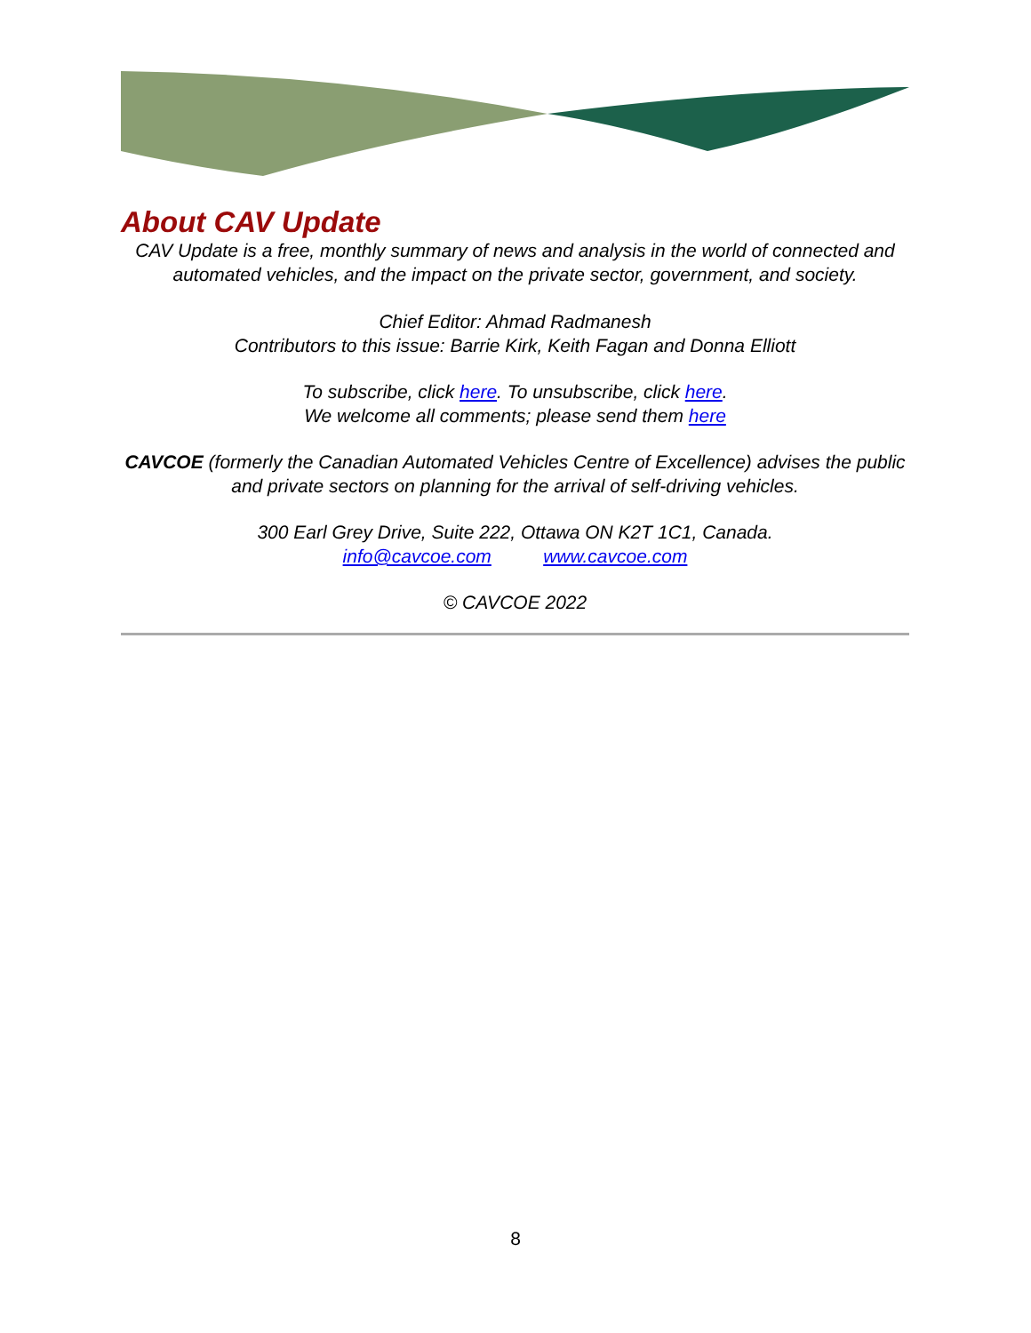About CAV Update
CAV Update is a free, monthly summary of news and analysis in the world of connected and automated vehicles, and the impact on the private sector, government, and society.
Chief Editor: Ahmad Radmanesh
Contributors to this issue: Barrie Kirk, Keith Fagan and Donna Elliott
To subscribe, click here. To unsubscribe, click here.
We welcome all comments; please send them here
CAVCOE (formerly the Canadian Automated Vehicles Centre of Excellence) advises the public and private sectors on planning for the arrival of self-driving vehicles.
300 Earl Grey Drive, Suite 222, Ottawa ON K2T 1C1, Canada.
info@cavcoe.com www.cavcoe.com
© CAVCOE 2022
8